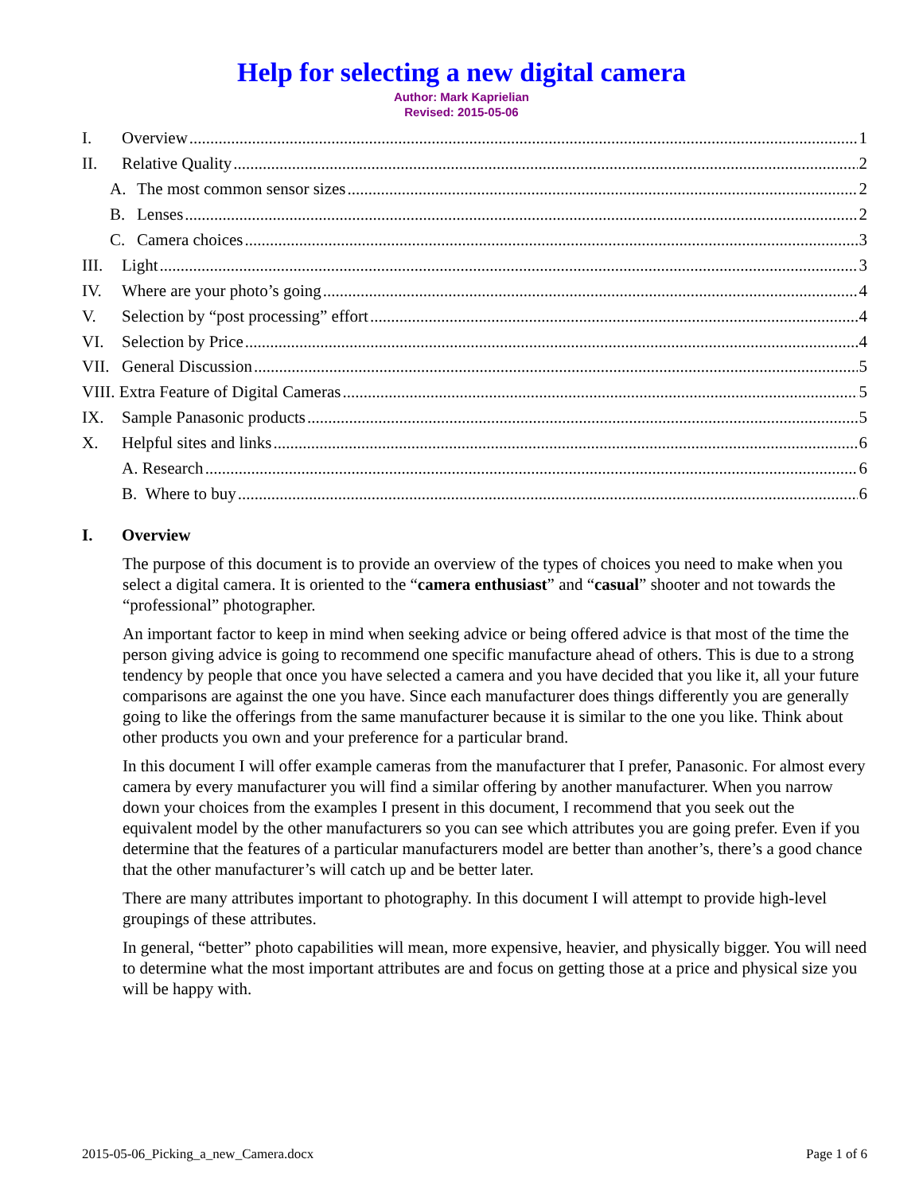Help for selecting a new digital camera
Author: Mark Kaprielian
Revised: 2015-05-06
I. Overview 1
II. Relative Quality 2
A. The most common sensor sizes 2
B. Lenses 2
C. Camera choices 3
III. Light 3
IV. Where are your photo’s going 4
V. Selection by “post processing” effort 4
VI. Selection by Price 4
VII. General Discussion 5
VIII. Extra Feature of Digital Cameras 5
IX. Sample Panasonic products 5
X. Helpful sites and links 6
A. Research 6
B. Where to buy 6
I. Overview
The purpose of this document is to provide an overview of the types of choices you need to make when you select a digital camera. It is oriented to the “camera enthusiast” and “casual” shooter and not towards the “professional” photographer.
An important factor to keep in mind when seeking advice or being offered advice is that most of the time the person giving advice is going to recommend one specific manufacture ahead of others. This is due to a strong tendency by people that once you have selected a camera and you have decided that you like it, all your future comparisons are against the one you have. Since each manufacturer does things differently you are generally going to like the offerings from the same manufacturer because it is similar to the one you like. Think about other products you own and your preference for a particular brand.
In this document I will offer example cameras from the manufacturer that I prefer, Panasonic. For almost every camera by every manufacturer you will find a similar offering by another manufacturer. When you narrow down your choices from the examples I present in this document, I recommend that you seek out the equivalent model by the other manufacturers so you can see which attributes you are going prefer. Even if you determine that the features of a particular manufacturers model are better than another’s, there’s a good chance that the other manufacturer’s will catch up and be better later.
There are many attributes important to photography. In this document I will attempt to provide high-level groupings of these attributes.
In general, “better” photo capabilities will mean, more expensive, heavier, and physically bigger. You will need to determine what the most important attributes are and focus on getting those at a price and physical size you will be happy with.
2015-05-06_Picking_a_new_Camera.docx Page 1 of 6